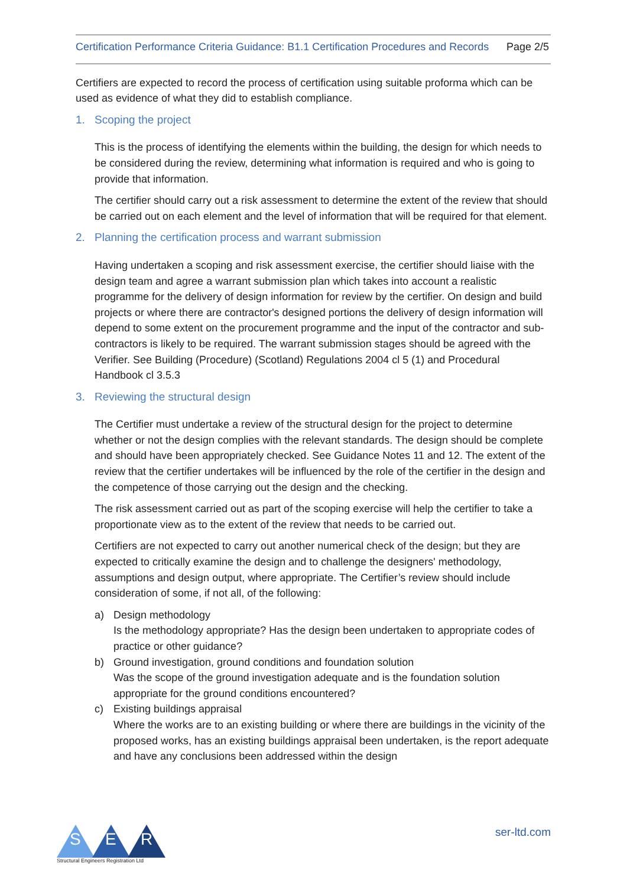Certification Performance Criteria Guidance: B1.1 Certification Procedures and Records Page 2/5
Certifiers are expected to record the process of certification using suitable proforma which can be used as evidence of what they did to establish compliance.
1. Scoping the project
This is the process of identifying the elements within the building, the design for which needs to be considered during the review, determining what information is required and who is going to provide that information.
The certifier should carry out a risk assessment to determine the extent of the review that should be carried out on each element and the level of information that will be required for that element.
2. Planning the certification process and warrant submission
Having undertaken a scoping and risk assessment exercise, the certifier should liaise with the design team and agree a warrant submission plan which takes into account a realistic programme for the delivery of design information for review by the certifier. On design and build projects or where there are contractor's designed portions the delivery of design information will depend to some extent on the procurement programme and the input of the contractor and sub-contractors is likely to be required. The warrant submission stages should be agreed with the Verifier. See Building (Procedure) (Scotland) Regulations 2004 cl 5 (1) and Procedural Handbook cl 3.5.3
3. Reviewing the structural design
The Certifier must undertake a review of the structural design for the project to determine whether or not the design complies with the relevant standards. The design should be complete and should have been appropriately checked. See Guidance Notes 11 and 12. The extent of the review that the certifier undertakes will be influenced by the role of the certifier in the design and the competence of those carrying out the design and the checking.
The risk assessment carried out as part of the scoping exercise will help the certifier to take a proportionate view as to the extent of the review that needs to be carried out.
Certifiers are not expected to carry out another numerical check of the design; but they are expected to critically examine the design and to challenge the designers' methodology, assumptions and design output, where appropriate. The Certifier’s review should include consideration of some, if not all, of the following:
a) Design methodology
Is the methodology appropriate? Has the design been undertaken to appropriate codes of practice or other guidance?
b) Ground investigation, ground conditions and foundation solution
Was the scope of the ground investigation adequate and is the foundation solution appropriate for the ground conditions encountered?
c) Existing buildings appraisal
Where the works are to an existing building or where there are buildings in the vicinity of the proposed works, has an existing buildings appraisal been undertaken, is the report adequate and have any conclusions been addressed within the design
S
E
R
Structural Engineers Registration Ltd
ser-ltd.com